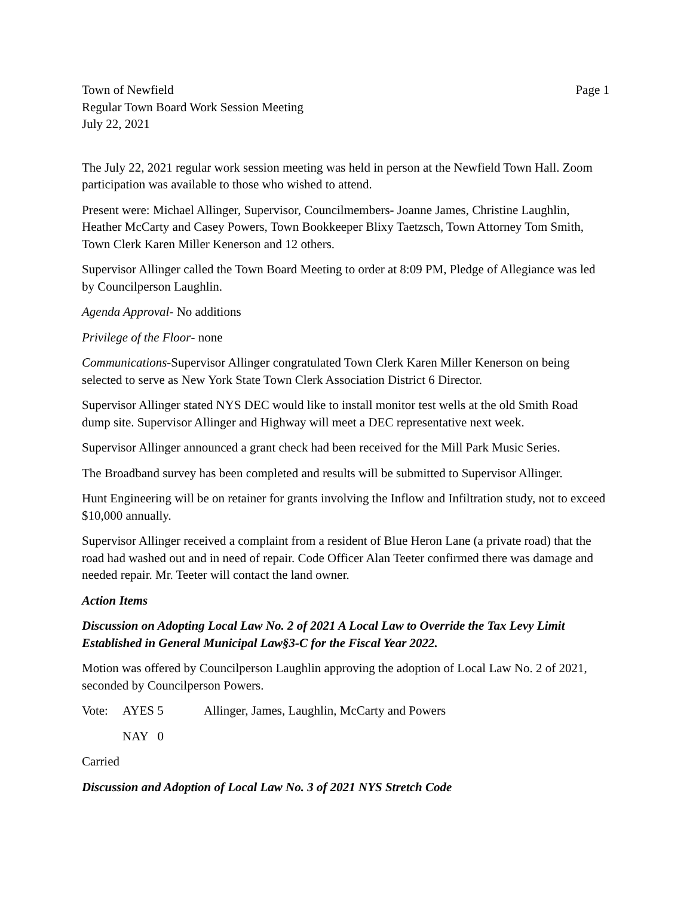Town of Newfield Page 1
Regular Town Board Work Session Meeting
July 22, 2021
The July 22, 2021 regular work session meeting was held in person at the Newfield Town Hall. Zoom participation was available to those who wished to attend.
Present were: Michael Allinger, Supervisor, Councilmembers- Joanne James, Christine Laughlin, Heather McCarty and Casey Powers, Town Bookkeeper Blixy Taetzsch, Town Attorney Tom Smith, Town Clerk Karen Miller Kenerson and 12 others.
Supervisor Allinger called the Town Board Meeting to order at 8:09 PM, Pledge of Allegiance was led by Councilperson Laughlin.
Agenda Approval- No additions
Privilege of the Floor- none
Communications-Supervisor Allinger congratulated Town Clerk Karen Miller Kenerson on being selected to serve as New York State Town Clerk Association District 6 Director.
Supervisor Allinger stated NYS DEC would like to install monitor test wells at the old Smith Road dump site. Supervisor Allinger and Highway will meet a DEC representative next week.
Supervisor Allinger announced a grant check had been received for the Mill Park Music Series.
The Broadband survey has been completed and results will be submitted to Supervisor Allinger.
Hunt Engineering will be on retainer for grants involving the Inflow and Infiltration study, not to exceed $10,000 annually.
Supervisor Allinger received a complaint from a resident of Blue Heron Lane (a private road) that the road had washed out and in need of repair. Code Officer Alan Teeter confirmed there was damage and needed repair. Mr. Teeter will contact the land owner.
Action Items
Discussion on Adopting Local Law No. 2 of 2021 A Local Law to Override the Tax Levy Limit Established in General Municipal Law§3-C for the Fiscal Year 2022.
Motion was offered by Councilperson Laughlin approving the adoption of Local Law No. 2 of 2021, seconded by Councilperson Powers.
Vote: AYES 5 Allinger, James, Laughlin, McCarty and Powers
NAY 0
Carried
Discussion and Adoption of Local Law No. 3 of 2021 NYS Stretch Code